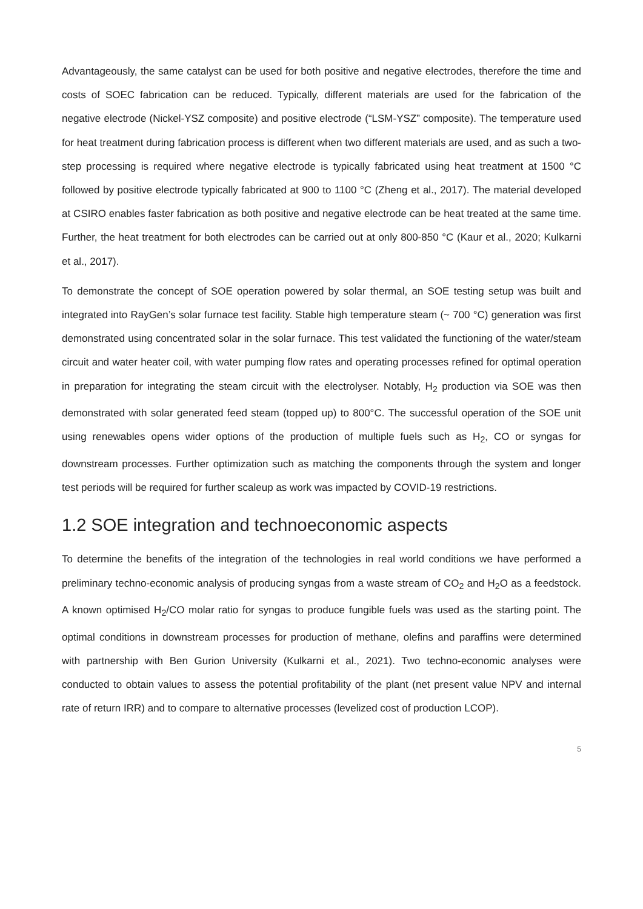Advantageously, the same catalyst can be used for both positive and negative electrodes, therefore the time and costs of SOEC fabrication can be reduced. Typically, different materials are used for the fabrication of the negative electrode (Nickel-YSZ composite) and positive electrode (“LSM-YSZ” composite). The temperature used for heat treatment during fabrication process is different when two different materials are used, and as such a two-step processing is required where negative electrode is typically fabricated using heat treatment at 1500 °C followed by positive electrode typically fabricated at 900 to 1100 °C (Zheng et al., 2017). The material developed at CSIRO enables faster fabrication as both positive and negative electrode can be heat treated at the same time. Further, the heat treatment for both electrodes can be carried out at only 800-850 °C (Kaur et al., 2020; Kulkarni et al., 2017).
To demonstrate the concept of SOE operation powered by solar thermal, an SOE testing setup was built and integrated into RayGen’s solar furnace test facility. Stable high temperature steam (~ 700 °C) generation was first demonstrated using concentrated solar in the solar furnace. This test validated the functioning of the water/steam circuit and water heater coil, with water pumping flow rates and operating processes refined for optimal operation in preparation for integrating the steam circuit with the electrolyser. Notably, H<sub>2</sub> production via SOE was then demonstrated with solar generated feed steam (topped up) to 800°C. The successful operation of the SOE unit using renewables opens wider options of the production of multiple fuels such as H<sub>2</sub>, CO or syngas for downstream processes. Further optimization such as matching the components through the system and longer test periods will be required for further scaleup as work was impacted by COVID-19 restrictions.
1.2 SOE integration and technoeconomic aspects
To determine the benefits of the integration of the technologies in real world conditions we have performed a preliminary techno-economic analysis of producing syngas from a waste stream of CO<sub>2</sub> and H<sub>2</sub>O as a feedstock. A known optimised H<sub>2</sub>/CO molar ratio for syngas to produce fungible fuels was used as the starting point. The optimal conditions in downstream processes for production of methane, olefins and paraffins were determined with partnership with Ben Gurion University (Kulkarni et al., 2021). Two techno-economic analyses were conducted to obtain values to assess the potential profitability of the plant (net present value NPV and internal rate of return IRR) and to compare to alternative processes (levelized cost of production LCOP).
5